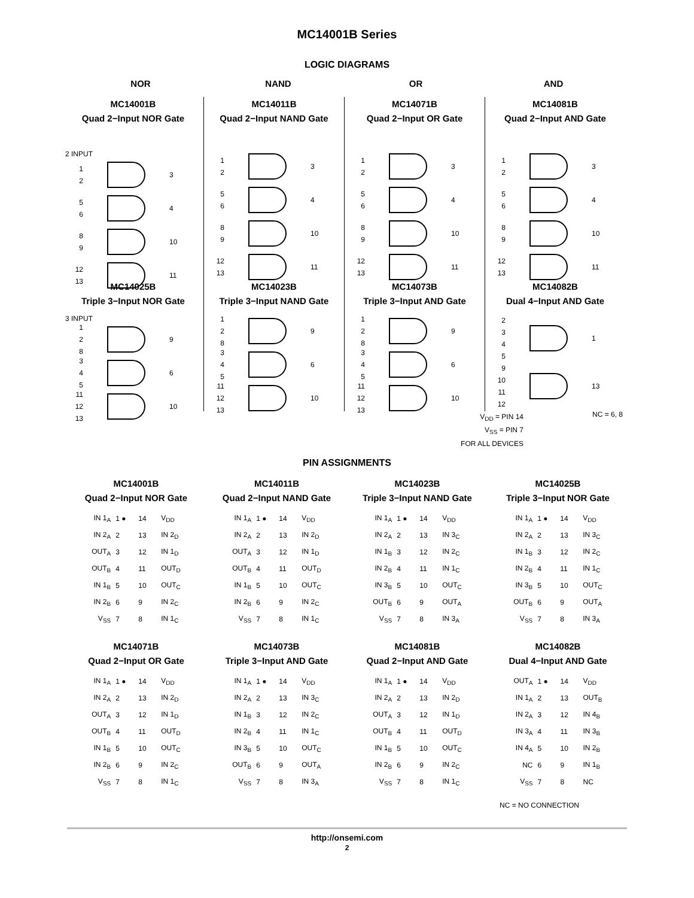MC14001B Series
LOGIC DIAGRAMS
NOR NAND OR AND
MC14001B
Quad 2−Input NOR Gate
2 INPUT
1
2
3
5
6
4
8
9
10
12
13
11
MC14011B
Quad 2−Input NAND Gate
1
2
3
5
6
4
8
9
10
12
13
11
MC14071B
Quad 2−Input OR Gate
1
2
3
5
6
4
8
9
10
12
13
11
MC14081B
Quad 2−Input AND Gate
1
2
3
5
6
4
8
9
10
12
13
11
MC14025B
Triple 3−Input NOR Gate
3 INPUT
1
2
8
9
3
4
5
6
11
12
13
10
MC14023B
Triple 3−Input NAND Gate
1
2
8
9
3
4
5
6
11
12
13
10
MC14073B
Triple 3−Input AND Gate
1
2
8
9
3
4
5
6
11
12
13
10
MC14082B
Dual 4−Input AND Gate
2
3
4
5
1
9
10
11
12
13
NC = 6, 8
V<sub>DD</sub> = PIN 14
V<sub>SS</sub> = PIN 7
FOR ALL DEVICES
PIN ASSIGNMENTS
MC14001B
Quad 2−Input NOR Gate
| IN 1<sub>A</sub> | 1 ● | 14 | V<sub>DD</sub> |
| IN 2<sub>A</sub> | 2 | 13 | IN 2<sub>D</sub> |
| OUT<sub>A</sub> | 3 | 12 | IN 1<sub>D</sub> |
| OUT<sub>B</sub> | 4 | 11 | OUT<sub>D</sub> |
| IN 1<sub>B</sub> | 5 | 10 | OUT<sub>C</sub> |
| IN 2<sub>B</sub> | 6 | 9 | IN 2<sub>C</sub> |
| V<sub>SS</sub> | 7 | 8 | IN 1<sub>C</sub> |
MC14011B
Quad 2−Input NAND Gate
| IN 1<sub>A</sub> | 1 ● | 14 | V<sub>DD</sub> |
| IN 2<sub>A</sub> | 2 | 13 | IN 2<sub>D</sub> |
| OUT<sub>A</sub> | 3 | 12 | IN 1<sub>D</sub> |
| OUT<sub>B</sub> | 4 | 11 | OUT<sub>D</sub> |
| IN 1<sub>B</sub> | 5 | 10 | OUT<sub>C</sub> |
| IN 2<sub>B</sub> | 6 | 9 | IN 2<sub>C</sub> |
| V<sub>SS</sub> | 7 | 8 | IN 1<sub>C</sub> |
MC14023B
Triple 3−Input NAND Gate
| IN 1<sub>A</sub> | 1 ● | 14 | V<sub>DD</sub> |
| IN 2<sub>A</sub> | 2 | 13 | IN 3<sub>C</sub> |
| IN 1<sub>B</sub> | 3 | 12 | IN 2<sub>C</sub> |
| IN 2<sub>B</sub> | 4 | 11 | IN 1<sub>C</sub> |
| IN 3<sub>B</sub> | 5 | 10 | OUT<sub>C</sub> |
| OUT<sub>B</sub> | 6 | 9 | OUT<sub>A</sub> |
| V<sub>SS</sub> | 7 | 8 | IN 3<sub>A</sub> |
MC14025B
Triple 3−Input NOR Gate
| IN 1<sub>A</sub> | 1 ● | 14 | V<sub>DD</sub> |
| IN 2<sub>A</sub> | 2 | 13 | IN 3<sub>C</sub> |
| IN 1<sub>B</sub> | 3 | 12 | IN 2<sub>C</sub> |
| IN 2<sub>B</sub> | 4 | 11 | IN 1<sub>C</sub> |
| IN 3<sub>B</sub> | 5 | 10 | OUT<sub>C</sub> |
| OUT<sub>B</sub> | 6 | 9 | OUT<sub>A</sub> |
| V<sub>SS</sub> | 7 | 8 | IN 3<sub>A</sub> |
MC14071B
Quad 2−Input OR Gate
| IN 1<sub>A</sub> | 1 ● | 14 | V<sub>DD</sub> |
| IN 2<sub>A</sub> | 2 | 13 | IN 2<sub>D</sub> |
| OUT<sub>A</sub> | 3 | 12 | IN 1<sub>D</sub> |
| OUT<sub>B</sub> | 4 | 11 | OUT<sub>D</sub> |
| IN 1<sub>B</sub> | 5 | 10 | OUT<sub>C</sub> |
| IN 2<sub>B</sub> | 6 | 9 | IN 2<sub>C</sub> |
| V<sub>SS</sub> | 7 | 8 | IN 1<sub>C</sub> |
MC14073B
Triple 3−Input AND Gate
| IN 1<sub>A</sub> | 1 ● | 14 | V<sub>DD</sub> |
| IN 2<sub>A</sub> | 2 | 13 | IN 3<sub>C</sub> |
| IN 1<sub>B</sub> | 3 | 12 | IN 2<sub>C</sub> |
| IN 2<sub>B</sub> | 4 | 11 | IN 1<sub>C</sub> |
| IN 3<sub>B</sub> | 5 | 10 | OUT<sub>C</sub> |
| OUT<sub>B</sub> | 6 | 9 | OUT<sub>A</sub> |
| V<sub>SS</sub> | 7 | 8 | IN 3<sub>A</sub> |
MC14081B
Quad 2−Input AND Gate
| IN 1<sub>A</sub> | 1 ● | 14 | V<sub>DD</sub> |
| IN 2<sub>A</sub> | 2 | 13 | IN 2<sub>D</sub> |
| OUT<sub>A</sub> | 3 | 12 | IN 1<sub>D</sub> |
| OUT<sub>B</sub> | 4 | 11 | OUT<sub>D</sub> |
| IN 1<sub>B</sub> | 5 | 10 | OUT<sub>C</sub> |
| IN 2<sub>B</sub> | 6 | 9 | IN 2<sub>C</sub> |
| V<sub>SS</sub> | 7 | 8 | IN 1<sub>C</sub> |
MC14082B
Dual 4−Input AND Gate
| OUT<sub>A</sub> | 1 ● | 14 | V<sub>DD</sub> |
| IN 1<sub>A</sub> | 2 | 13 | OUT<sub>B</sub> |
| IN 2<sub>A</sub> | 3 | 12 | IN 4<sub>B</sub> |
| IN 3<sub>A</sub> | 4 | 11 | IN 3<sub>B</sub> |
| IN 4<sub>A</sub> | 5 | 10 | IN 2<sub>B</sub> |
| NC | 6 | 9 | IN 1<sub>B</sub> |
| V<sub>SS</sub> | 7 | 8 | NC |
NC = NO CONNECTION
http://onsemi.com
2